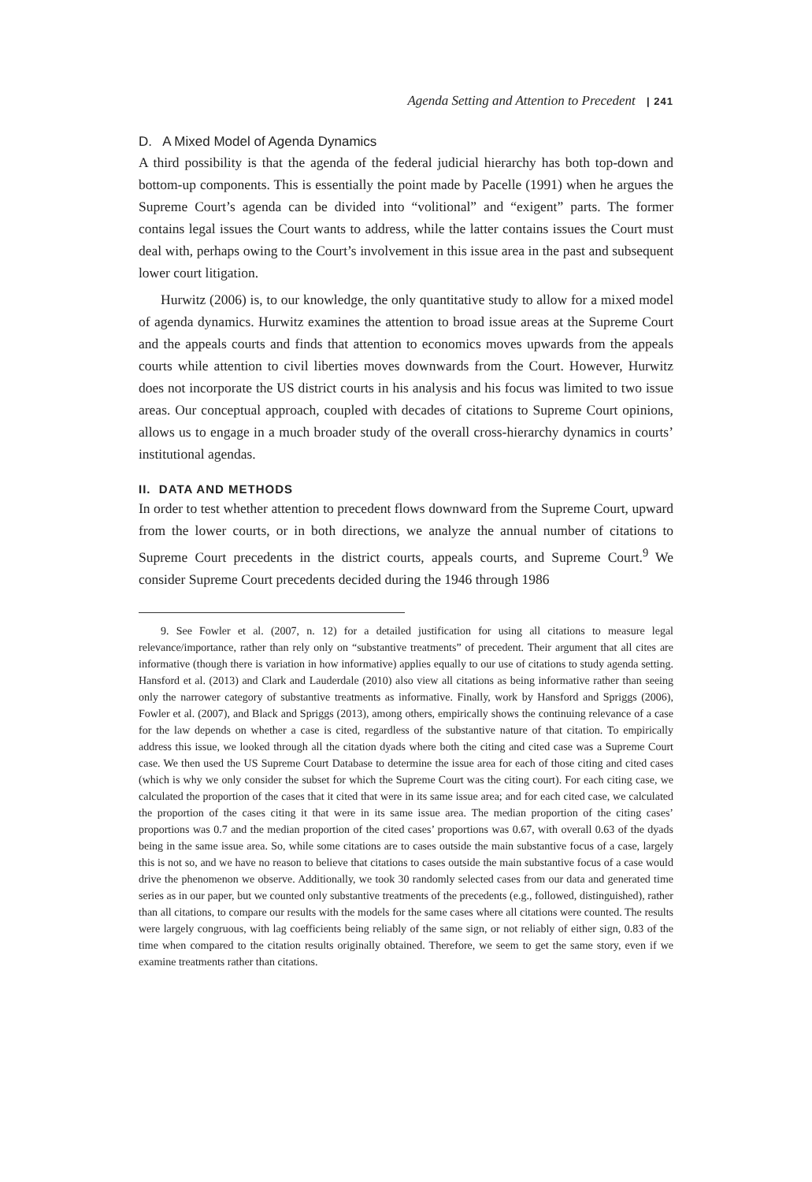Agenda Setting and Attention to Precedent | 241
D. A Mixed Model of Agenda Dynamics
A third possibility is that the agenda of the federal judicial hierarchy has both top-down and bottom-up components. This is essentially the point made by Pacelle (1991) when he argues the Supreme Court’s agenda can be divided into “volitional” and “exigent” parts. The former contains legal issues the Court wants to address, while the latter contains issues the Court must deal with, perhaps owing to the Court’s involvement in this issue area in the past and subsequent lower court litigation.
Hurwitz (2006) is, to our knowledge, the only quantitative study to allow for a mixed model of agenda dynamics. Hurwitz examines the attention to broad issue areas at the Supreme Court and the appeals courts and finds that attention to economics moves upwards from the appeals courts while attention to civil liberties moves downwards from the Court. However, Hurwitz does not incorporate the US district courts in his analysis and his focus was limited to two issue areas. Our conceptual approach, coupled with decades of citations to Supreme Court opinions, allows us to engage in a much broader study of the overall cross-hierarchy dynamics in courts’ institutional agendas.
II. DATA AND METHODS
In order to test whether attention to precedent flows downward from the Supreme Court, upward from the lower courts, or in both directions, we analyze the annual number of citations to Supreme Court precedents in the district courts, appeals courts, and Supreme Court.<sup>9</sup> We consider Supreme Court precedents decided during the 1946 through 1986
9. See Fowler et al. (2007, n. 12) for a detailed justification for using all citations to measure legal relevance/importance, rather than rely only on “substantive treatments” of precedent. Their argument that all cites are informative (though there is variation in how informative) applies equally to our use of citations to study agenda setting. Hansford et al. (2013) and Clark and Lauderdale (2010) also view all citations as being informative rather than seeing only the narrower category of substantive treatments as informative. Finally, work by Hansford and Spriggs (2006), Fowler et al. (2007), and Black and Spriggs (2013), among others, empirically shows the continuing relevance of a case for the law depends on whether a case is cited, regardless of the substantive nature of that citation. To empirically address this issue, we looked through all the citation dyads where both the citing and cited case was a Supreme Court case. We then used the US Supreme Court Database to determine the issue area for each of those citing and cited cases (which is why we only consider the subset for which the Supreme Court was the citing court). For each citing case, we calculated the proportion of the cases that it cited that were in its same issue area; and for each cited case, we calculated the proportion of the cases citing it that were in its same issue area. The median proportion of the citing cases’ proportions was 0.7 and the median proportion of the cited cases’ proportions was 0.67, with overall 0.63 of the dyads being in the same issue area. So, while some citations are to cases outside the main substantive focus of a case, largely this is not so, and we have no reason to believe that citations to cases outside the main substantive focus of a case would drive the phenomenon we observe. Additionally, we took 30 randomly selected cases from our data and generated time series as in our paper, but we counted only substantive treatments of the precedents (e.g., followed, distinguished), rather than all citations, to compare our results with the models for the same cases where all citations were counted. The results were largely congruous, with lag coefficients being reliably of the same sign, or not reliably of either sign, 0.83 of the time when compared to the citation results originally obtained. Therefore, we seem to get the same story, even if we examine treatments rather than citations.